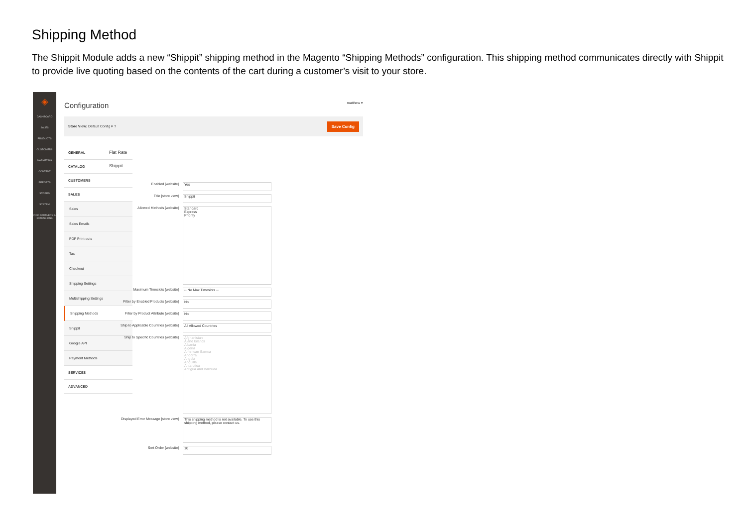Shipping Method
The Shippit Module adds a new “Shippit” shipping method in the Magento “Shipping Methods” configuration. This shipping method communicates directly with Shippit to provide live quoting based on the contents of the cart during a customer’s visit to your store.
◈
DASHBOARD
SALES
PRODUCTS
CUSTOMERS
MARKETING
CONTENT
REPORTS
STORES
SYSTEM
FIND PARTNERS & EXTENSIONS
Configuration matthew ▾
Store View: Default Config ▾ ? Save Config
GENERAL
CATALOG
CUSTOMERS
SALES
Sales
Sales Emails
PDF Print-outs
Tax
Checkout
Shipping Settings
Multishipping Settings
Shipping Methods
Shippit
Google API
Payment Methods
SERVICES
ADVANCED
Flat Rate
Shippit
Enabled [website]
Yes
Title [store view]
Shippit
Allowed Methods [website]
Standard
Express
Priority
Maximum Timeslots [website]
-- No Max Timeslots --
Filter by Enabled Products [website]
No
Filter by Product Attribute [website]
No
Ship to Applicable Countries [website]
All Allowed Countries
Ship to Specific Countries [website]
Afghanistan
Åland Islands
Albania
Algeria
American Samoa
Andorra
Angola
Anguilla
Antarctica
Antigua and Barbuda
Displayed Error Message [store view]
This shipping method is not available. To use this shipping method, please contact us.
Sort Order [website]
10